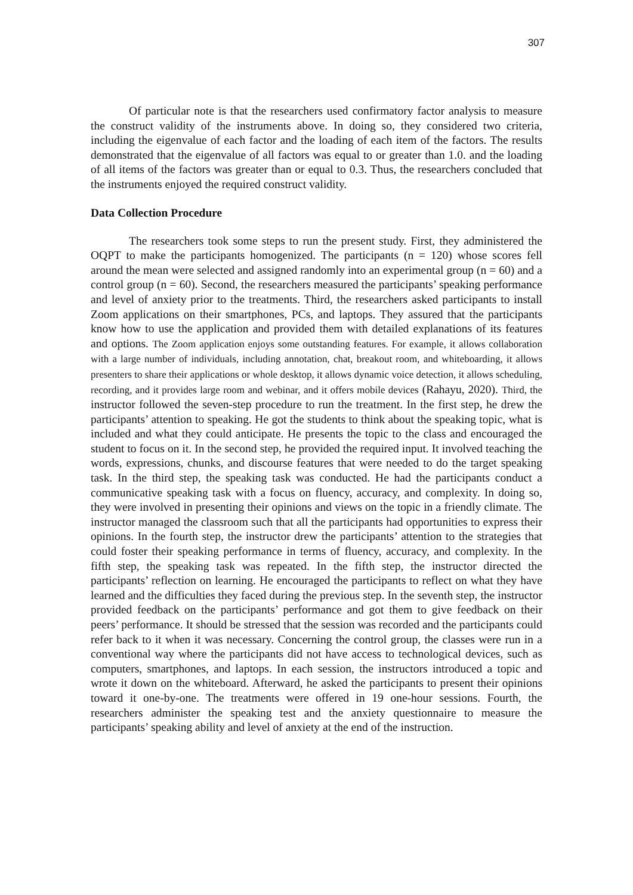307
Of particular note is that the researchers used confirmatory factor analysis to measure the construct validity of the instruments above. In doing so, they considered two criteria, including the eigenvalue of each factor and the loading of each item of the factors. The results demonstrated that the eigenvalue of all factors was equal to or greater than 1.0. and the loading of all items of the factors was greater than or equal to 0.3. Thus, the researchers concluded that the instruments enjoyed the required construct validity.
Data Collection Procedure
The researchers took some steps to run the present study. First, they administered the OQPT to make the participants homogenized. The participants (n = 120) whose scores fell around the mean were selected and assigned randomly into an experimental group (n = 60) and a control group (n = 60). Second, the researchers measured the participants’ speaking performance and level of anxiety prior to the treatments. Third, the researchers asked participants to install Zoom applications on their smartphones, PCs, and laptops. They assured that the participants know how to use the application and provided them with detailed explanations of its features and options. The Zoom application enjoys some outstanding features. For example, it allows collaboration with a large number of individuals, including annotation, chat, breakout room, and whiteboarding, it allows presenters to share their applications or whole desktop, it allows dynamic voice detection, it allows scheduling, recording, and it provides large room and webinar, and it offers mobile devices (Rahayu, 2020). Third, the instructor followed the seven-step procedure to run the treatment. In the first step, he drew the participants’ attention to speaking. He got the students to think about the speaking topic, what is included and what they could anticipate. He presents the topic to the class and encouraged the student to focus on it. In the second step, he provided the required input. It involved teaching the words, expressions, chunks, and discourse features that were needed to do the target speaking task. In the third step, the speaking task was conducted. He had the participants conduct a communicative speaking task with a focus on fluency, accuracy, and complexity. In doing so, they were involved in presenting their opinions and views on the topic in a friendly climate. The instructor managed the classroom such that all the participants had opportunities to express their opinions. In the fourth step, the instructor drew the participants’ attention to the strategies that could foster their speaking performance in terms of fluency, accuracy, and complexity. In the fifth step, the speaking task was repeated. In the fifth step, the instructor directed the participants’ reflection on learning. He encouraged the participants to reflect on what they have learned and the difficulties they faced during the previous step. In the seventh step, the instructor provided feedback on the participants’ performance and got them to give feedback on their peers’ performance. It should be stressed that the session was recorded and the participants could refer back to it when it was necessary. Concerning the control group, the classes were run in a conventional way where the participants did not have access to technological devices, such as computers, smartphones, and laptops. In each session, the instructors introduced a topic and wrote it down on the whiteboard. Afterward, he asked the participants to present their opinions toward it one-by-one. The treatments were offered in 19 one-hour sessions. Fourth, the researchers administer the speaking test and the anxiety questionnaire to measure the participants’ speaking ability and level of anxiety at the end of the instruction.